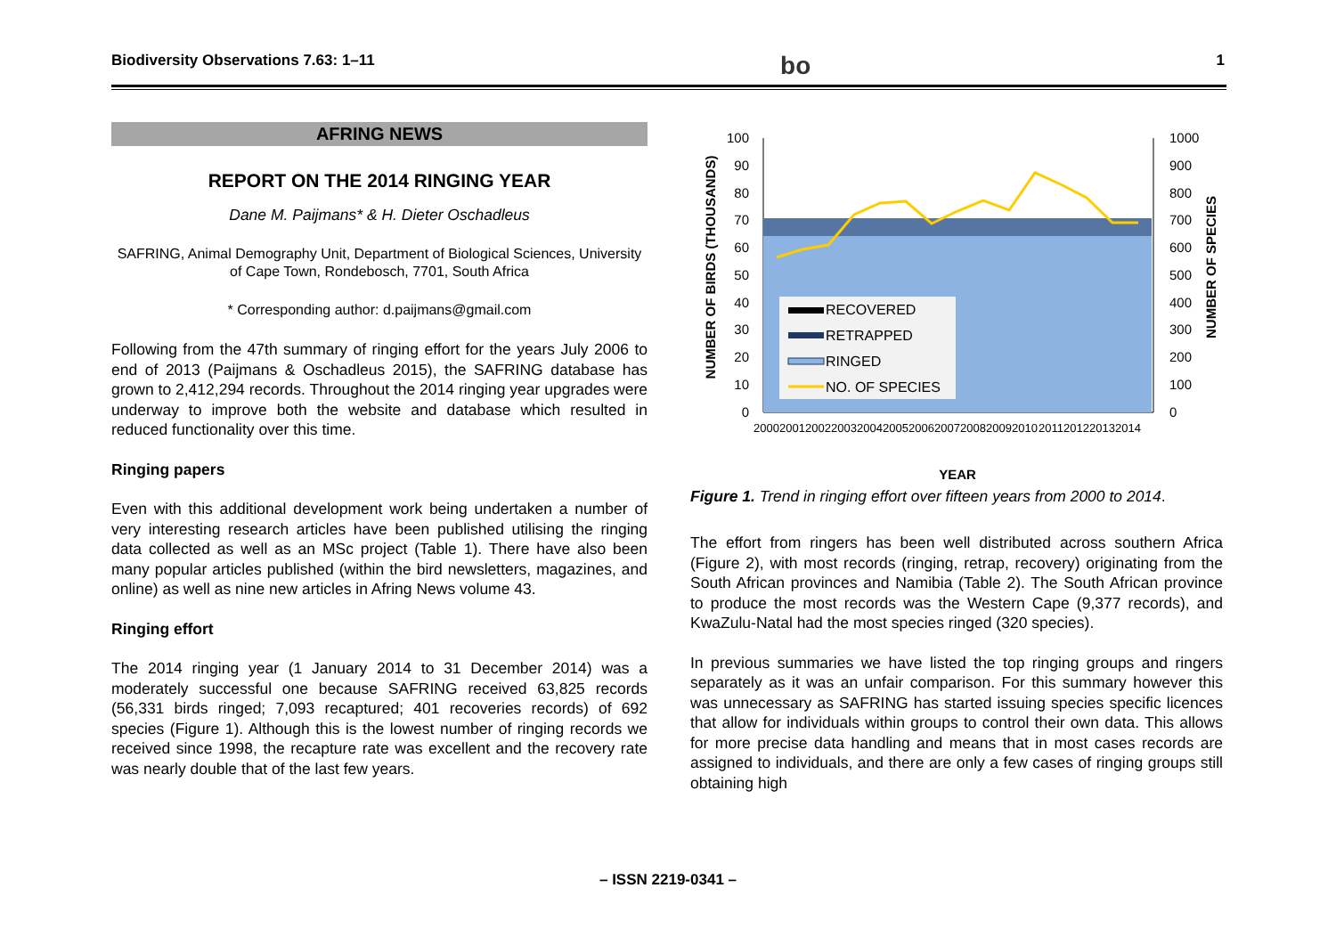Biodiversity Observations 7.63: 1–11 bo 1
AFRING NEWS
REPORT ON THE 2014 RINGING YEAR
Dane M. Paijmans* & H. Dieter Oschadleus
SAFRING, Animal Demography Unit, Department of Biological Sciences, University of Cape Town, Rondebosch, 7701, South Africa
* Corresponding author: d.paijmans@gmail.com
Following from the 47th summary of ringing effort for the years July 2006 to end of 2013 (Paijmans & Oschadleus 2015), the SAFRING database has grown to 2,412,294 records. Throughout the 2014 ringing year upgrades were underway to improve both the website and database which resulted in reduced functionality over this time.
Ringing papers
Even with this additional development work being undertaken a number of very interesting research articles have been published utilising the ringing data collected as well as an MSc project (Table 1). There have also been many popular articles published (within the bird newsletters, magazines, and online) as well as nine new articles in Afring News volume 43.
Ringing effort
The 2014 ringing year (1 January 2014 to 31 December 2014) was a moderately successful one because SAFRING received 63,825 records (56,331 birds ringed; 7,093 recaptured; 401 recoveries records) of 692 species (Figure 1). Although this is the lowest number of ringing records we received since 1998, the recapture rate was excellent and the recovery rate was nearly double that of the last few years.
NUMBER OF BIRDS (THOUSANDS)
NUMBER OF SPECIES
100
90
80
70
60
50
40
30
20
10
0
1000
900
800
700
600
500
400
300
200
100
0
RECOVERED
RETRAPPED
RINGED
NO. OF SPECIES
2000
2001
2002
2003
2004
2005
2006
2007
2008
2009
2010
2011
2012
2013
2014
YEAR
Figure 1. Trend in ringing effort over fifteen years from 2000 to 2014.
The effort from ringers has been well distributed across southern Africa (Figure 2), with most records (ringing, retrap, recovery) originating from the South African provinces and Namibia (Table 2). The South African province to produce the most records was the Western Cape (9,377 records), and KwaZulu-Natal had the most species ringed (320 species).
In previous summaries we have listed the top ringing groups and ringers separately as it was an unfair comparison. For this summary however this was unnecessary as SAFRING has started issuing species specific licences that allow for individuals within groups to control their own data. This allows for more precise data handling and means that in most cases records are assigned to individuals, and there are only a few cases of ringing groups still obtaining high
– ISSN 2219-0341 –